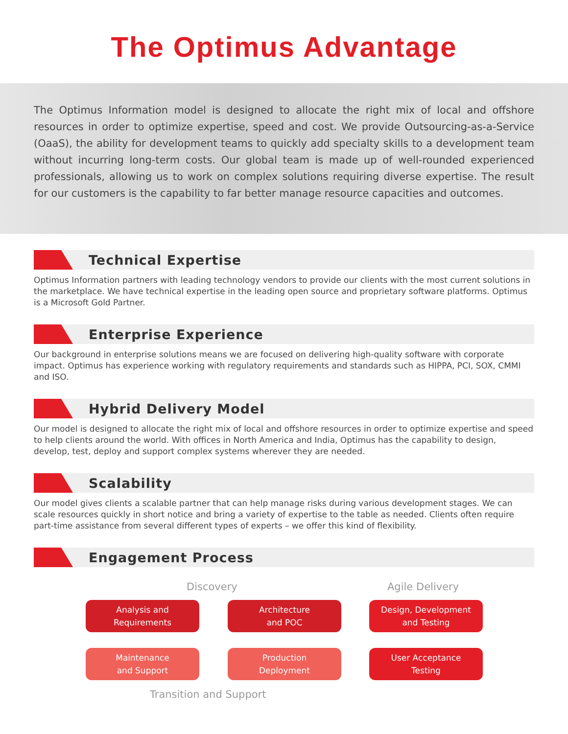The Optimus Advantage
The Optimus Information model is designed to allocate the right mix of local and offshore resources in order to optimize expertise, speed and cost. We provide Outsourcing-as-a-Service (OaaS), the ability for development teams to quickly add specialty skills to a development team without incurring long-term costs. Our global team is made up of well-rounded experienced professionals, allowing us to work on complex solutions requiring diverse expertise. The result for our customers is the capability to far better manage resource capacities and outcomes.
Technical Expertise
Optimus Information partners with leading technology vendors to provide our clients with the most current solutions in the marketplace. We have technical expertise in the leading open source and proprietary software platforms. Optimus is a Microsoft Gold Partner.
Enterprise Experience
Our background in enterprise solutions means we are focused on delivering high-quality software with corporate impact. Optimus has experience working with regulatory requirements and standards such as HIPPA, PCI, SOX, CMMI and ISO.
Hybrid Delivery Model
Our model is designed to allocate the right mix of local and offshore resources in order to optimize expertise and speed to help clients around the world. With offices in North America and India, Optimus has the capability to design, develop, test, deploy and support complex systems wherever they are needed.
Scalability
Our model gives clients a scalable partner that can help manage risks during various development stages. We can scale resources quickly in short notice and bring a variety of expertise to the table as needed. Clients often require part-time assistance from several different types of experts – we offer this kind of flexibility.
Engagement Process
Discovery Agile Delivery
Analysis and
Requirements
Architecture
and POC
Design, Development
and Testing
Maintenance
and Support
Production
Deployment
User Acceptance
Testing
Transition and Support